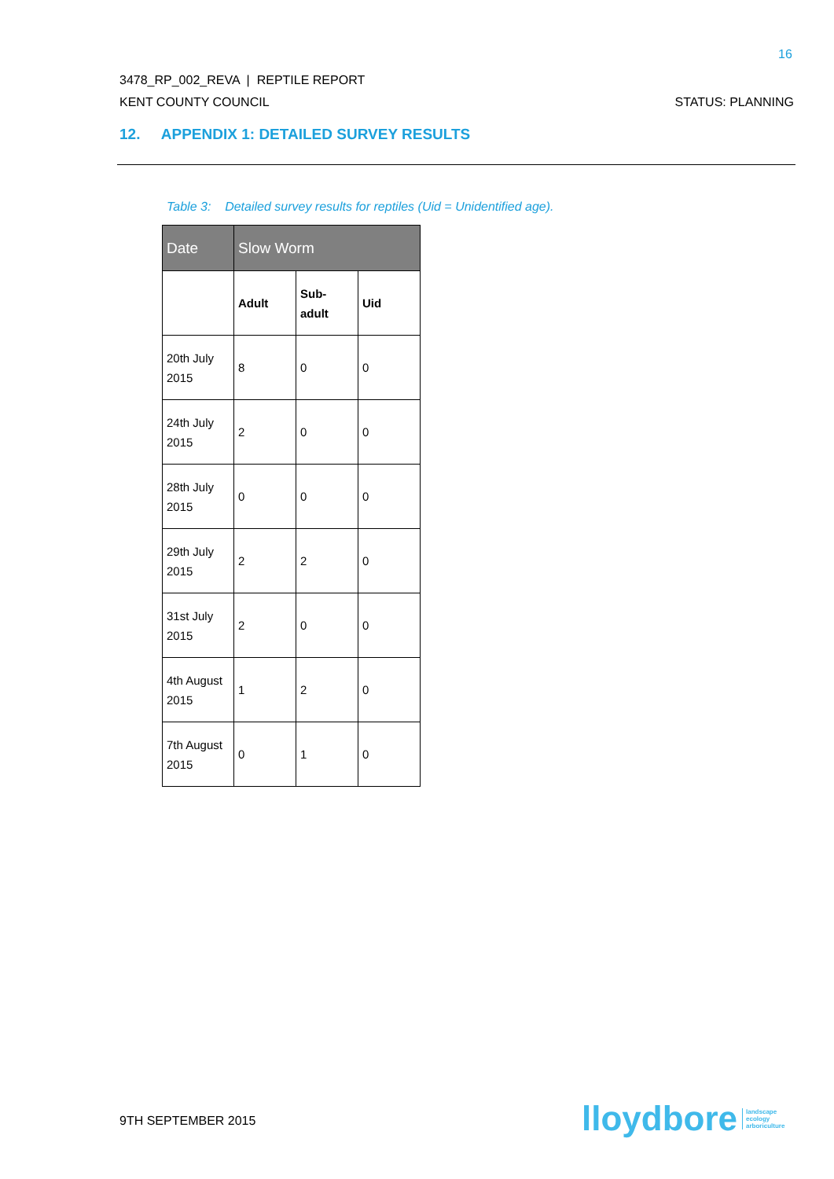16
3478_RP_002_REVA | REPTILE REPORT
KENT COUNTY COUNCIL STATUS: PLANNING
12. APPENDIX 1: DETAILED SURVEY RESULTS
Table 3: Detailed survey results for reptiles (Uid = Unidentified age).
| Date | Slow Worm | | |
| --- | --- | --- | --- |
| | Adult | Sub- adult | Uid |
| 20th July 2015 | 8 | 0 | 0 |
| 24th July 2015 | 2 | 0 | 0 |
| 28th July 2015 | 0 | 0 | 0 |
| 29th July 2015 | 2 | 2 | 0 |
| 31st July 2015 | 2 | 0 | 0 |
| 4th August 2015 | 1 | 2 | 0 |
| 7th August 2015 | 0 | 1 | 0 |
9TH SEPTEMBER 2015
lloydbore landscape
ecology
arboriculture